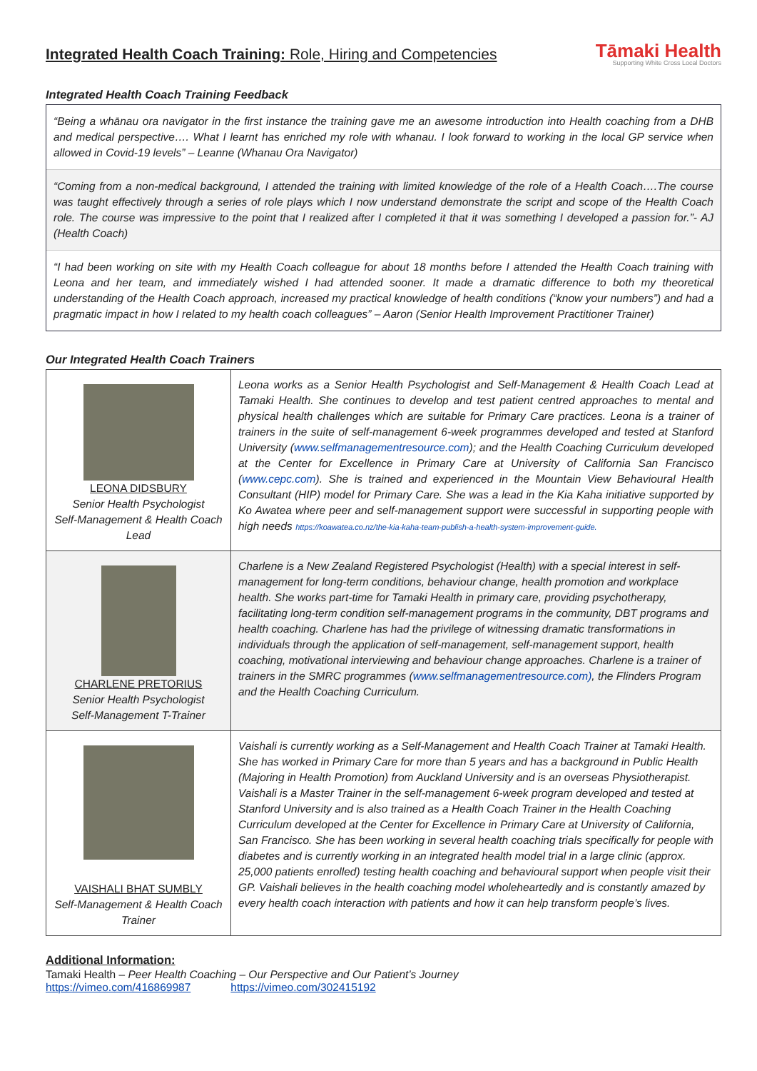Integrated Health Coach Training: Role, Hiring and Competencies
Tāmaki Health
Supporting White Cross Local Doctors
Integrated Health Coach Training Feedback
“Being a whānau ora navigator in the first instance the training gave me an awesome introduction into Health coaching from a DHB and medical perspective…. What I learnt has enriched my role with whanau. I look forward to working in the local GP service when allowed in Covid-19 levels” – Leanne (Whanau Ora Navigator)
“Coming from a non-medical background, I attended the training with limited knowledge of the role of a Health Coach….The course was taught effectively through a series of role plays which I now understand demonstrate the script and scope of the Health Coach role. The course was impressive to the point that I realized after I completed it that it was something I developed a passion for.”- AJ (Health Coach)
“I had been working on site with my Health Coach colleague for about 18 months before I attended the Health Coach training with Leona and her team, and immediately wished I had attended sooner. It made a dramatic difference to both my theoretical understanding of the Health Coach approach, increased my practical knowledge of health conditions (“know your numbers”) and had a pragmatic impact in how I related to my health coach colleagues” – Aaron (Senior Health Improvement Practitioner Trainer)
Our Integrated Health Coach Trainers
| LEONA DIDSBURY Senior Health Psychologist Self-Management & Health Coach Lead | Leona works as a Senior Health Psychologist and Self-Management & Health Coach Lead at Tamaki Health. She continues to develop and test patient centred approaches to mental and physical health challenges which are suitable for Primary Care practices. Leona is a trainer of trainers in the suite of self-management 6-week programmes developed and tested at Stanford University ( www.selfmanagementresource.com ); and the Health Coaching Curriculum developed at the Center for Excellence in Primary Care at University of California San Francisco ( www.cepc.com ). She is trained and experienced in the Mountain View Behavioural Health Consultant (HIP) model for Primary Care. She was a lead in the Kia Kaha initiative supported by Ko Awatea where peer and self-management support were successful in supporting people with high needs https://koawatea.co.nz/the-kia-kaha-team-publish-a-health-system-improvement-guide. |
| CHARLENE PRETORIUS Senior Health Psychologist Self-Management T-Trainer | Charlene is a New Zealand Registered Psychologist (Health) with a special interest in self-management for long-term conditions, behaviour change, health promotion and workplace health. She works part-time for Tamaki Health in primary care, providing psychotherapy, facilitating long-term condition self-management programs in the community, DBT programs and health coaching. Charlene has had the privilege of witnessing dramatic transformations in individuals through the application of self-management, self-management support, health coaching, motivational interviewing and behaviour change approaches. Charlene is a trainer of trainers in the SMRC programmes ( www.selfmanagementresource.com) , the Flinders Program and the Health Coaching Curriculum. |
| VAISHALI BHAT SUMBLY Self-Management & Health Coach Trainer | Vaishali is currently working as a Self-Management and Health Coach Trainer at Tamaki Health. She has worked in Primary Care for more than 5 years and has a background in Public Health (Majoring in Health Promotion) from Auckland University and is an overseas Physiotherapist. Vaishali is a Master Trainer in the self-management 6-week program developed and tested at Stanford University and is also trained as a Health Coach Trainer in the Health Coaching Curriculum developed at the Center for Excellence in Primary Care at University of California, San Francisco. She has been working in several health coaching trials specifically for people with diabetes and is currently working in an integrated health model trial in a large clinic (approx. 25,000 patients enrolled) testing health coaching and behavioural support when people visit their GP. Vaishali believes in the health coaching model wholeheartedly and is constantly amazed by every health coach interaction with patients and how it can help transform people’s lives. |
Additional Information:
Tamaki Health – Peer Health Coaching – Our Perspective and Our Patient’s Journey
https://vimeo.com/416869987 https://vimeo.com/302415192